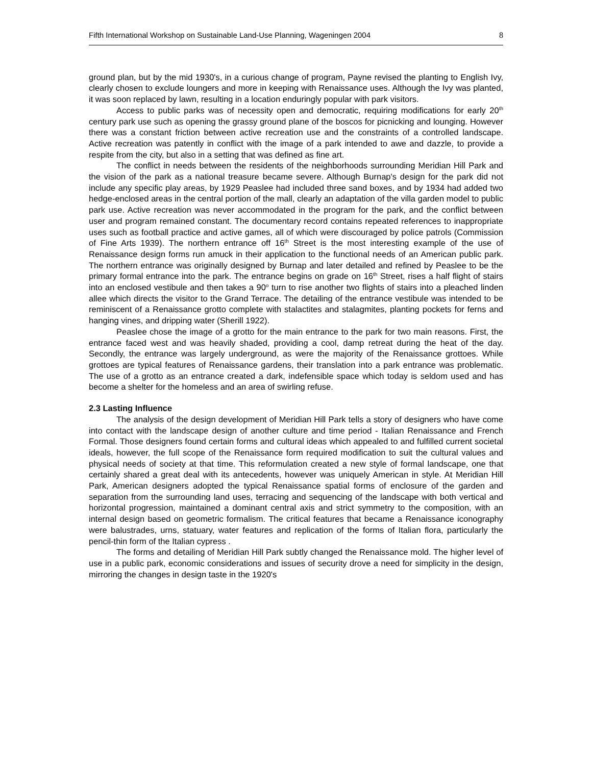Fifth International Workshop on Sustainable Land-Use Planning, Wageningen 2004 8
ground plan, but by the mid 1930's, in a curious change of program, Payne revised the planting to English Ivy, clearly chosen to exclude loungers and more in keeping with Renaissance uses. Although the Ivy was planted, it was soon replaced by lawn, resulting in a location enduringly popular with park visitors.
Access to public parks was of necessity open and democratic, requiring modifications for early 20<sup>th</sup> century park use such as opening the grassy ground plane of the boscos for picnicking and lounging. However there was a constant friction between active recreation use and the constraints of a controlled landscape. Active recreation was patently in conflict with the image of a park intended to awe and dazzle, to provide a respite from the city, but also in a setting that was defined as fine art.
The conflict in needs between the residents of the neighborhoods surrounding Meridian Hill Park and the vision of the park as a national treasure became severe. Although Burnap's design for the park did not include any specific play areas, by 1929 Peaslee had included three sand boxes, and by 1934 had added two hedge-enclosed areas in the central portion of the mall, clearly an adaptation of the villa garden model to public park use. Active recreation was never accommodated in the program for the park, and the conflict between user and program remained constant. The documentary record contains repeated references to inappropriate uses such as football practice and active games, all of which were discouraged by police patrols (Commission of Fine Arts 1939). The northern entrance off 16<sup>th</sup> Street is the most interesting example of the use of Renaissance design forms run amuck in their application to the functional needs of an American public park. The northern entrance was originally designed by Burnap and later detailed and refined by Peaslee to be the primary formal entrance into the park. The entrance begins on grade on 16<sup>th</sup> Street, rises a half flight of stairs into an enclosed vestibule and then takes a 90<sup>o</sup> turn to rise another two flights of stairs into a pleached linden allee which directs the visitor to the Grand Terrace. The detailing of the entrance vestibule was intended to be reminiscent of a Renaissance grotto complete with stalactites and stalagmites, planting pockets for ferns and hanging vines, and dripping water (Sherill 1922).
Peaslee chose the image of a grotto for the main entrance to the park for two main reasons. First, the entrance faced west and was heavily shaded, providing a cool, damp retreat during the heat of the day. Secondly, the entrance was largely underground, as were the majority of the Renaissance grottoes. While grottoes are typical features of Renaissance gardens, their translation into a park entrance was problematic. The use of a grotto as an entrance created a dark, indefensible space which today is seldom used and has become a shelter for the homeless and an area of swirling refuse.
2.3 Lasting Influence
The analysis of the design development of Meridian Hill Park tells a story of designers who have come into contact with the landscape design of another culture and time period - Italian Renaissance and French Formal. Those designers found certain forms and cultural ideas which appealed to and fulfilled current societal ideals, however, the full scope of the Renaissance form required modification to suit the cultural values and physical needs of society at that time. This reformulation created a new style of formal landscape, one that certainly shared a great deal with its antecedents, however was uniquely American in style. At Meridian Hill Park, American designers adopted the typical Renaissance spatial forms of enclosure of the garden and separation from the surrounding land uses, terracing and sequencing of the landscape with both vertical and horizontal progression, maintained a dominant central axis and strict symmetry to the composition, with an internal design based on geometric formalism. The critical features that became a Renaissance iconography were balustrades, urns, statuary, water features and replication of the forms of Italian flora, particularly the pencil-thin form of the Italian cypress .
The forms and detailing of Meridian Hill Park subtly changed the Renaissance mold. The higher level of use in a public park, economic considerations and issues of security drove a need for simplicity in the design, mirroring the changes in design taste in the 1920's